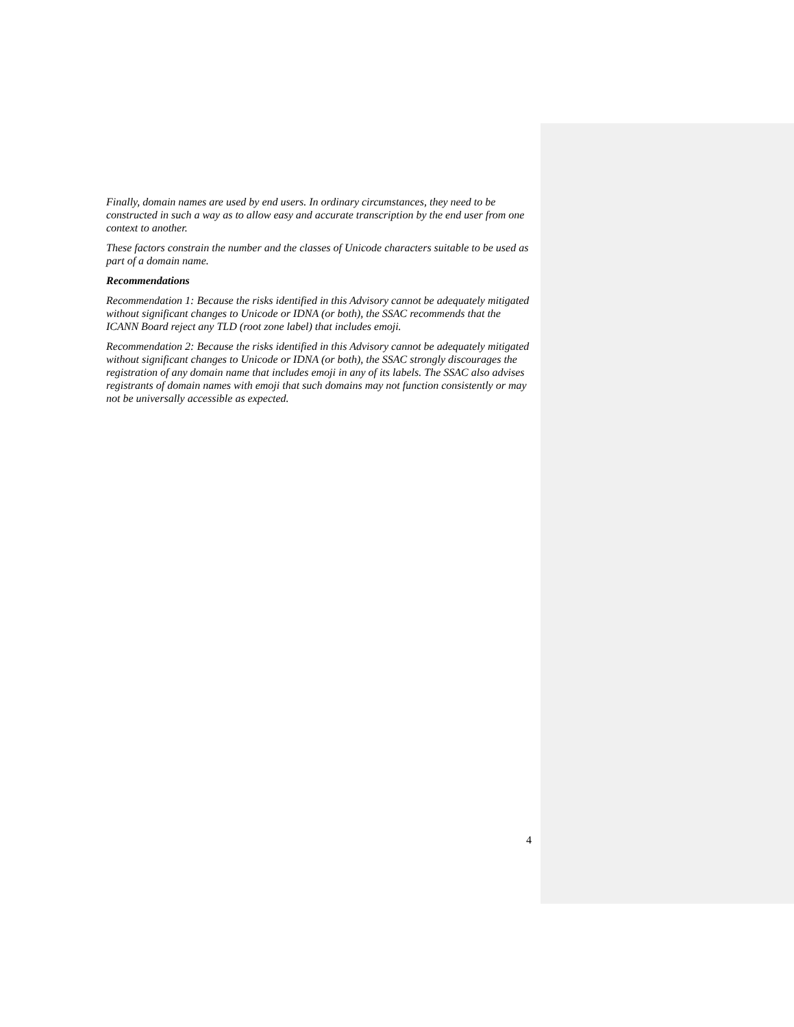Finally, domain names are used by end users. In ordinary circumstances, they need to be constructed in such a way as to allow easy and accurate transcription by the end user from one context to another.
These factors constrain the number and the classes of Unicode characters suitable to be used as part of a domain name.
Recommendations
Recommendation 1: Because the risks identified in this Advisory cannot be adequately mitigated without significant changes to Unicode or IDNA (or both), the SSAC recommends that the ICANN Board reject any TLD (root zone label) that includes emoji.
Recommendation 2: Because the risks identified in this Advisory cannot be adequately mitigated without significant changes to Unicode or IDNA (or both), the SSAC strongly discourages the registration of any domain name that includes emoji in any of its labels. The SSAC also advises registrants of domain names with emoji that such domains may not function consistently or may not be universally accessible as expected.
4